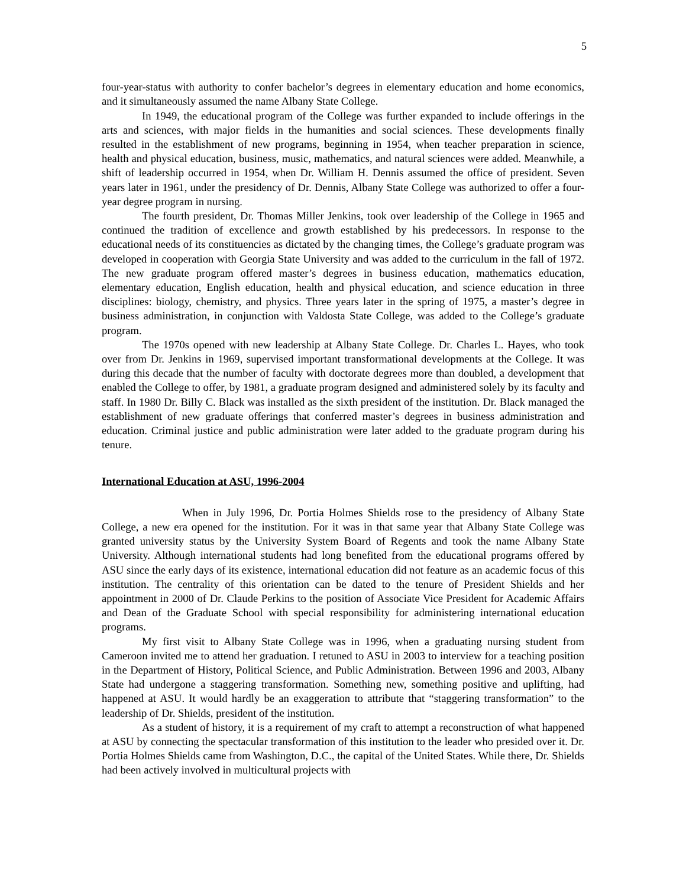5
four-year-status with authority to confer bachelor’s degrees in elementary education and home economics, and it simultaneously assumed the name Albany State College.
In 1949, the educational program of the College was further expanded to include offerings in the arts and sciences, with major fields in the humanities and social sciences. These developments finally resulted in the establishment of new programs, beginning in 1954, when teacher preparation in science, health and physical education, business, music, mathematics, and natural sciences were added. Meanwhile, a shift of leadership occurred in 1954, when Dr. William H. Dennis assumed the office of president. Seven years later in 1961, under the presidency of Dr. Dennis, Albany State College was authorized to offer a four-year degree program in nursing.
The fourth president, Dr. Thomas Miller Jenkins, took over leadership of the College in 1965 and continued the tradition of excellence and growth established by his predecessors. In response to the educational needs of its constituencies as dictated by the changing times, the College’s graduate program was developed in cooperation with Georgia State University and was added to the curriculum in the fall of 1972. The new graduate program offered master’s degrees in business education, mathematics education, elementary education, English education, health and physical education, and science education in three disciplines: biology, chemistry, and physics. Three years later in the spring of 1975, a master’s degree in business administration, in conjunction with Valdosta State College, was added to the College’s graduate program.
The 1970s opened with new leadership at Albany State College. Dr. Charles L. Hayes, who took over from Dr. Jenkins in 1969, supervised important transformational developments at the College. It was during this decade that the number of faculty with doctorate degrees more than doubled, a development that enabled the College to offer, by 1981, a graduate program designed and administered solely by its faculty and staff. In 1980 Dr. Billy C. Black was installed as the sixth president of the institution. Dr. Black managed the establishment of new graduate offerings that conferred master’s degrees in business administration and education. Criminal justice and public administration were later added to the graduate program during his tenure.
International Education at ASU, 1996-2004
When in July 1996, Dr. Portia Holmes Shields rose to the presidency of Albany State College, a new era opened for the institution. For it was in that same year that Albany State College was granted university status by the University System Board of Regents and took the name Albany State University. Although international students had long benefited from the educational programs offered by ASU since the early days of its existence, international education did not feature as an academic focus of this institution. The centrality of this orientation can be dated to the tenure of President Shields and her appointment in 2000 of Dr. Claude Perkins to the position of Associate Vice President for Academic Affairs and Dean of the Graduate School with special responsibility for administering international education programs.
My first visit to Albany State College was in 1996, when a graduating nursing student from Cameroon invited me to attend her graduation. I retuned to ASU in 2003 to interview for a teaching position in the Department of History, Political Science, and Public Administration. Between 1996 and 2003, Albany State had undergone a staggering transformation. Something new, something positive and uplifting, had happened at ASU. It would hardly be an exaggeration to attribute that “staggering transformation” to the leadership of Dr. Shields, president of the institution.
As a student of history, it is a requirement of my craft to attempt a reconstruction of what happened at ASU by connecting the spectacular transformation of this institution to the leader who presided over it. Dr. Portia Holmes Shields came from Washington, D.C., the capital of the United States. While there, Dr. Shields had been actively involved in multicultural projects with